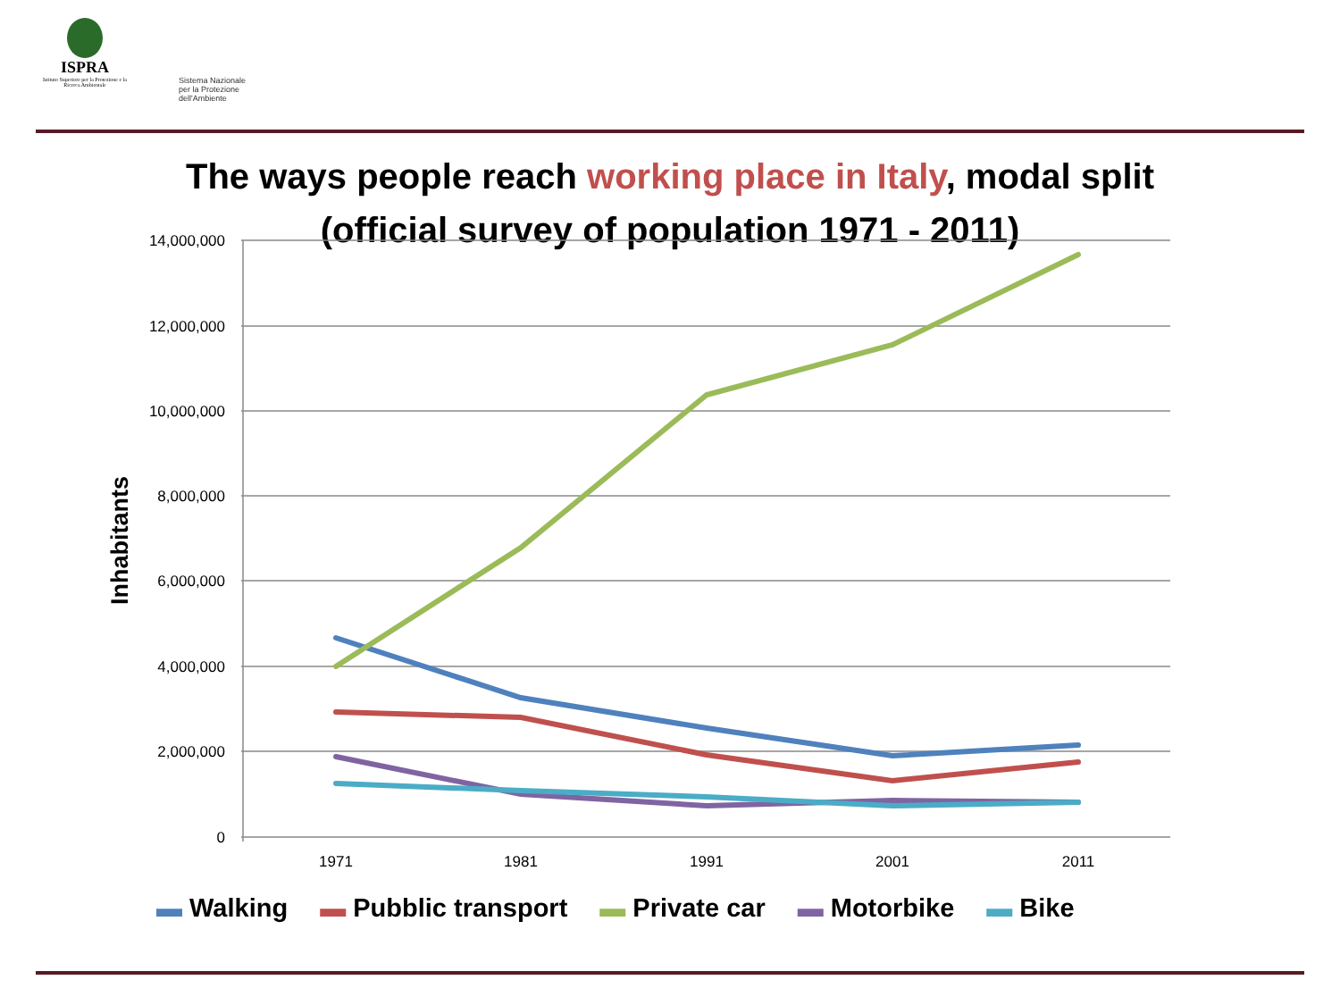ISPRA
Istituto Superiore per la Protezione e la Ricerca Ambientale
Sistema Nazionale
per la Protezione
dell'Ambiente
The ways people reach working place in Italy, modal split
(official survey of population 1971 - 2011)
14,000,000
12,000,000
10,000,000
8,000,000
6,000,000
4,000,000
2,000,000
0
1971
1981
1991
2001
2011
Inhabitants
▬ Walking ▬ Pubblic transport ▬ Private car ▬ Motorbike ▬ Bike